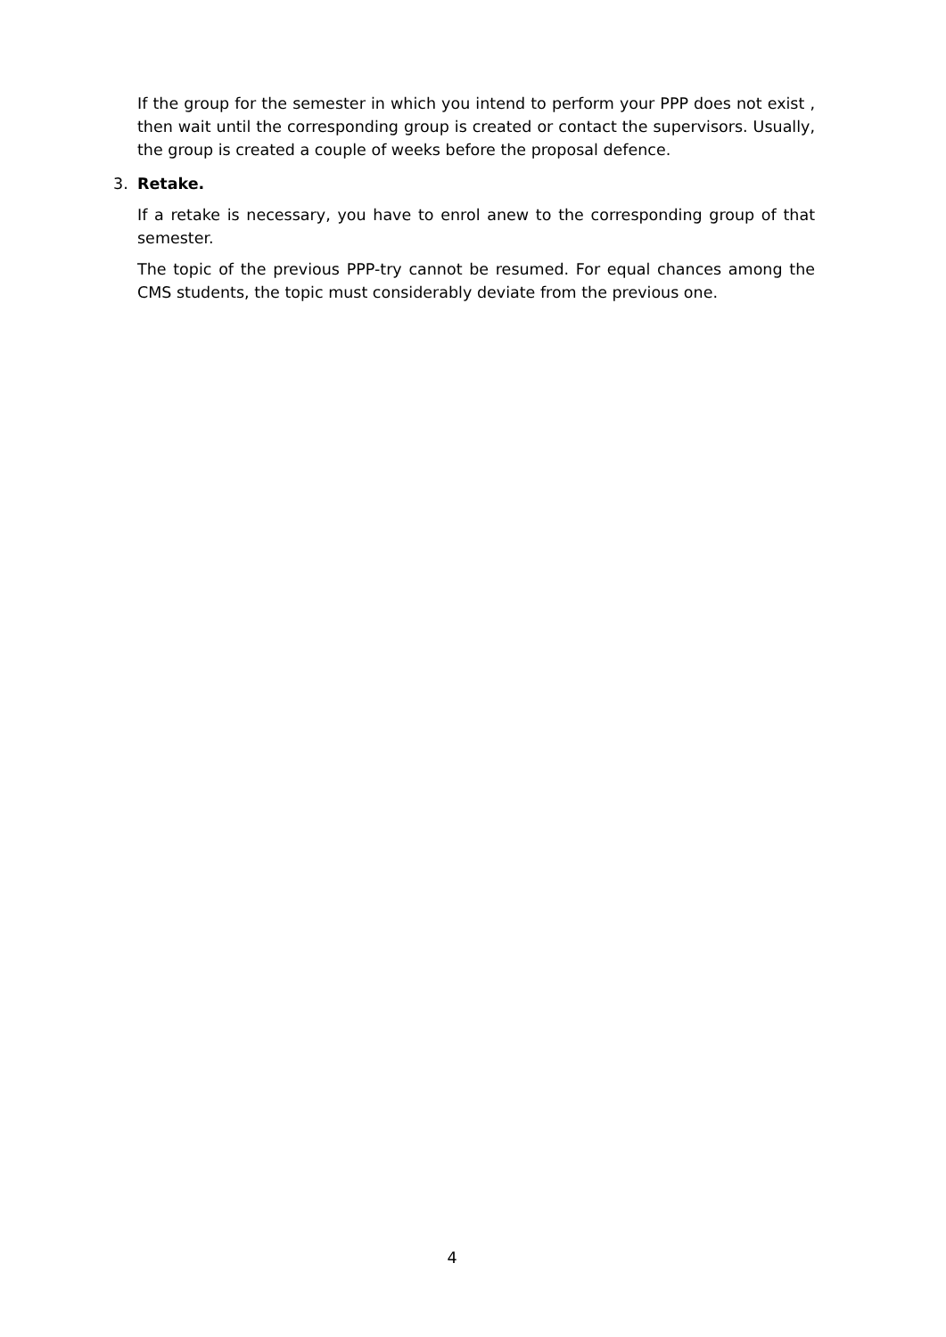If the group for the semester in which you intend to perform your PPP does not exist , then wait until the corresponding group is created or contact the supervisors. Usually, the group is created a couple of weeks before the proposal defence.
3. Retake.
If a retake is necessary, you have to enrol anew to the corresponding group of that semester.
The topic of the previous PPP-try cannot be resumed. For equal chances among the CMS students, the topic must considerably deviate from the previous one.
4